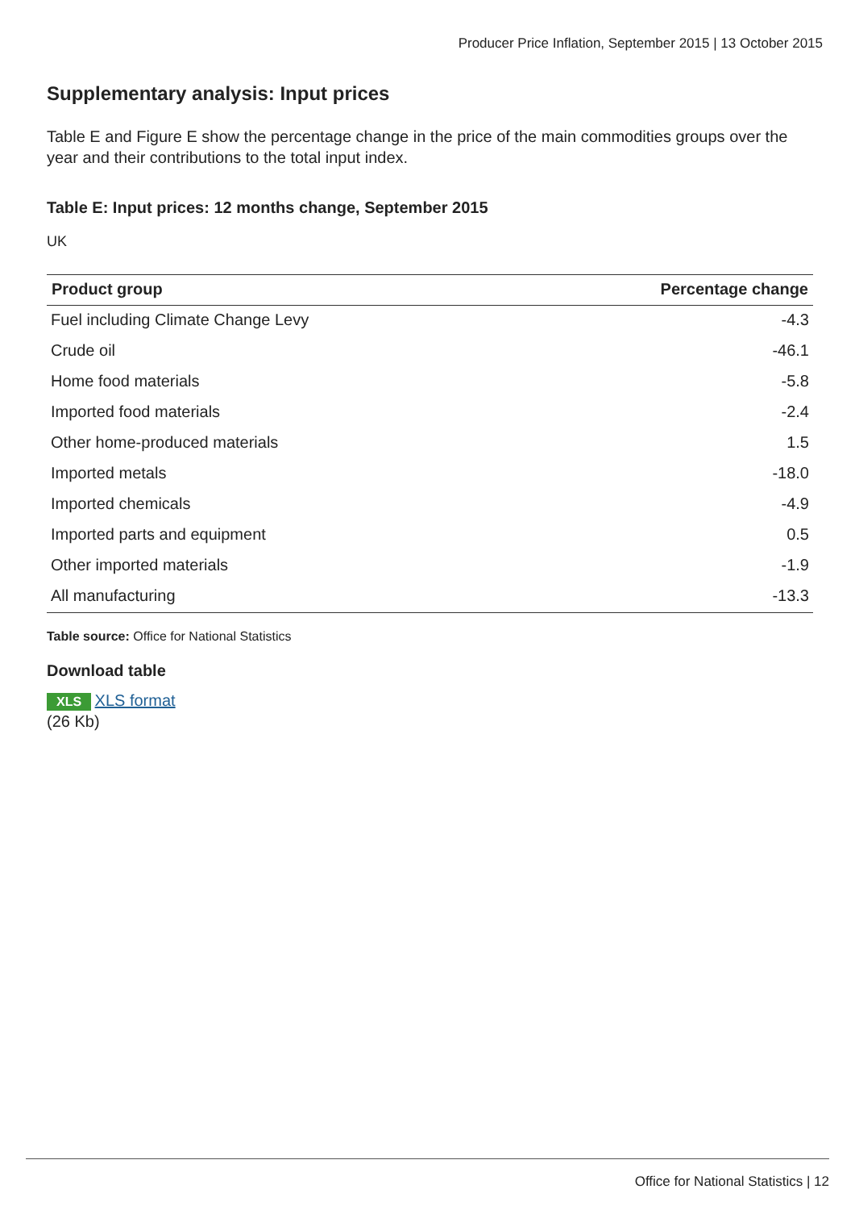Producer Price Inflation, September 2015 | 13 October 2015
Supplementary analysis: Input prices
Table E and Figure E show the percentage change in the price of the main commodities groups over the year and their contributions to the total input index.
Table E: Input prices: 12 months change, September 2015
UK
| Product group | Percentage change |
| --- | --- |
| Fuel including Climate Change Levy | -4.3 |
| Crude oil | -46.1 |
| Home food materials | -5.8 |
| Imported food materials | -2.4 |
| Other home-produced materials | 1.5 |
| Imported metals | -18.0 |
| Imported chemicals | -4.9 |
| Imported parts and equipment | 0.5 |
| Other imported materials | -1.9 |
| All manufacturing | -13.3 |
Table source: Office for National Statistics
Download table
XLS XLS format
(26 Kb)
Office for National Statistics | 12